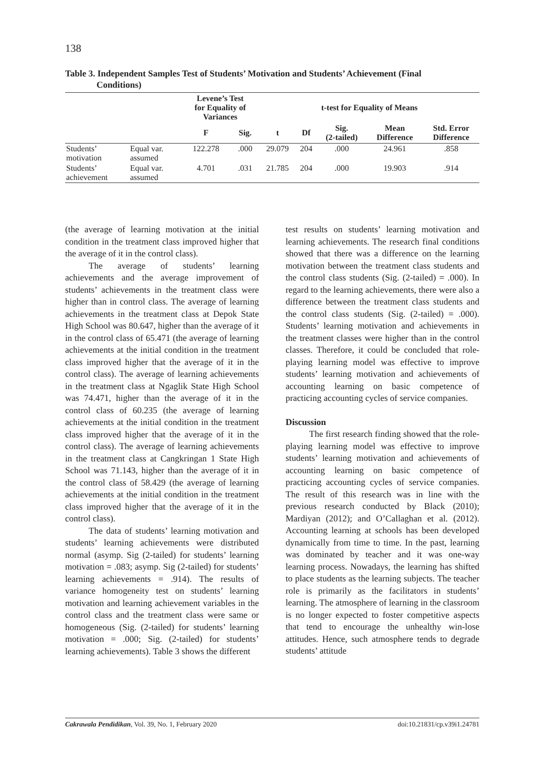138
Table 3. Independent Samples Test of Students’ Motivation and Students’ Achievement (Final
Conditions)
| | | Levene’s Test for Equality of Variances | | t-test for Equality of Means | | | | |
| --- | --- | --- | --- | --- | --- | --- | --- | --- |
| | | F | Sig. | t | Df | Sig. (2-tailed) | Mean Difference | Std. Error Difference |
| Students’ motivation | Equal var. assumed | 122.278 | .000 | 29.079 | 204 | .000 | 24.961 | .858 |
| Students’ achievement | Equal var. assumed | 4.701 | .031 | 21.785 | 204 | .000 | 19.903 | .914 |
(the average of learning motivation at the initial condition in the treatment class improved higher that the average of it in the control class).
The average of students’ learning achievements and the average improvement of students’ achievements in the treatment class were higher than in control class. The average of learning achievements in the treatment class at Depok State High School was 80.647, higher than the average of it in the control class of 65.471 (the average of learning achievements at the initial condition in the treatment class improved higher that the average of it in the control class). The average of learning achievements in the treatment class at Ngaglik State High School was 74.471, higher than the average of it in the control class of 60.235 (the average of learning achievements at the initial condition in the treatment class improved higher that the average of it in the control class). The average of learning achievements in the treatment class at Cangkringan 1 State High School was 71.143, higher than the average of it in the control class of 58.429 (the average of learning achievements at the initial condition in the treatment class improved higher that the average of it in the control class).
The data of students’ learning motivation and students’ learning achievements were distributed normal (asymp. Sig (2-tailed) for students’ learning motivation = .083; asymp. Sig (2-tailed) for students’ learning achievements = .914). The results of variance homogeneity test on students’ learning motivation and learning achievement variables in the control class and the treatment class were same or homogeneous (Sig. (2-tailed) for students’ learning motivation = .000; Sig. (2-tailed) for students’ learning achievements). Table 3 shows the different
test results on students’ learning motivation and learning achievements. The research final conditions showed that there was a difference on the learning motivation between the treatment class students and the control class students (Sig. (2-tailed) = .000). In regard to the learning achievements, there were also a difference between the treatment class students and the control class students (Sig. (2-tailed) = .000). Students’ learning motivation and achievements in the treatment classes were higher than in the control classes. Therefore, it could be concluded that role-playing learning model was effective to improve students’ learning motivation and achievements of accounting learning on basic competence of practicing accounting cycles of service companies.
Discussion
The first research finding showed that the role-playing learning model was effective to improve students’ learning motivation and achievements of accounting learning on basic competence of practicing accounting cycles of service companies. The result of this research was in line with the previous research conducted by Black (2010); Mardiyan (2012); and O’Callaghan et al. (2012). Accounting learning at schools has been developed dynamically from time to time. In the past, learning was dominated by teacher and it was one-way learning process. Nowadays, the learning has shifted to place students as the learning subjects. The teacher role is primarily as the facilitators in students’ learning. The atmosphere of learning in the classroom is no longer expected to foster competitive aspects that tend to encourage the unhealthy win-lose attitudes. Hence, such atmosphere tends to degrade students’ attitude
Cakrawala Pendidikan, Vol. 39, No. 1, February 2020 doi:10.21831/cp.v39i1.24781